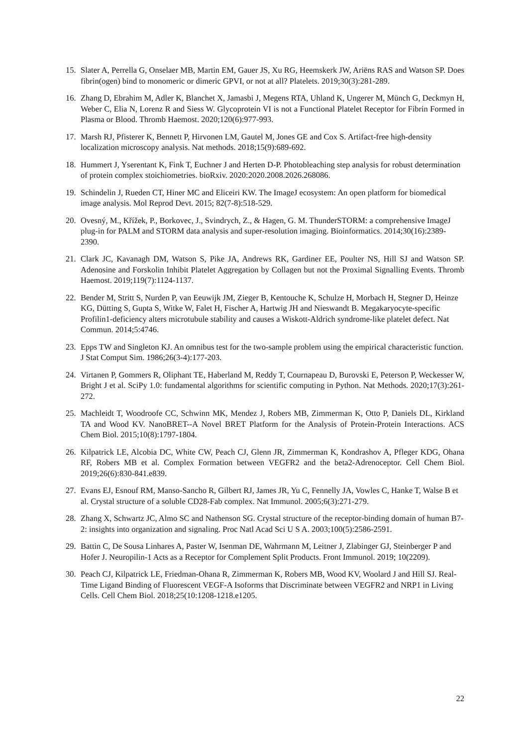15. Slater A, Perrella G, Onselaer MB, Martin EM, Gauer JS, Xu RG, Heemskerk JW, Ariëns RAS and Watson SP. Does fibrin(ogen) bind to monomeric or dimeric GPVI, or not at all? Platelets. 2019;30(3):281-289.
16. Zhang D, Ebrahim M, Adler K, Blanchet X, Jamasbi J, Megens RTA, Uhland K, Ungerer M, Münch G, Deckmyn H, Weber C, Elia N, Lorenz R and Siess W. Glycoprotein VI is not a Functional Platelet Receptor for Fibrin Formed in Plasma or Blood. Thromb Haemost. 2020;120(6):977-993.
17. Marsh RJ, Pfisterer K, Bennett P, Hirvonen LM, Gautel M, Jones GE and Cox S. Artifact-free high-density localization microscopy analysis. Nat methods. 2018;15(9):689-692.
18. Hummert J, Yserentant K, Fink T, Euchner J and Herten D-P. Photobleaching step analysis for robust determination of protein complex stoichiometries. bioRxiv. 2020:2020.2008.2026.268086.
19. Schindelin J, Rueden CT, Hiner MC and Eliceiri KW. The ImageJ ecosystem: An open platform for biomedical image analysis. Mol Reprod Devt. 2015; 82(7-8):518-529.
20. Ovesný, M., Křížek, P., Borkovec, J., Svindrych, Z., & Hagen, G. M. ThunderSTORM: a comprehensive ImageJ plug-in for PALM and STORM data analysis and super-resolution imaging. Bioinformatics. 2014;30(16):2389-2390.
21. Clark JC, Kavanagh DM, Watson S, Pike JA, Andrews RK, Gardiner EE, Poulter NS, Hill SJ and Watson SP. Adenosine and Forskolin Inhibit Platelet Aggregation by Collagen but not the Proximal Signalling Events. Thromb Haemost. 2019;119(7):1124-1137.
22. Bender M, Stritt S, Nurden P, van Eeuwijk JM, Zieger B, Kentouche K, Schulze H, Morbach H, Stegner D, Heinze KG, Dütting S, Gupta S, Witke W, Falet H, Fischer A, Hartwig JH and Nieswandt B. Megakaryocyte-specific Profilin1-deficiency alters microtubule stability and causes a Wiskott-Aldrich syndrome-like platelet defect. Nat Commun. 2014;5:4746.
23. Epps TW and Singleton KJ. An omnibus test for the two-sample problem using the empirical characteristic function. J Stat Comput Sim. 1986;26(3-4):177-203.
24. Virtanen P, Gommers R, Oliphant TE, Haberland M, Reddy T, Cournapeau D, Burovski E, Peterson P, Weckesser W, Bright J et al. SciPy 1.0: fundamental algorithms for scientific computing in Python. Nat Methods. 2020;17(3):261-272.
25. Machleidt T, Woodroofe CC, Schwinn MK, Mendez J, Robers MB, Zimmerman K, Otto P, Daniels DL, Kirkland TA and Wood KV. NanoBRET--A Novel BRET Platform for the Analysis of Protein-Protein Interactions. ACS Chem Biol. 2015;10(8):1797-1804.
26. Kilpatrick LE, Alcobia DC, White CW, Peach CJ, Glenn JR, Zimmerman K, Kondrashov A, Pfleger KDG, Ohana RF, Robers MB et al. Complex Formation between VEGFR2 and the beta2-Adrenoceptor. Cell Chem Biol. 2019;26(6):830-841.e839.
27. Evans EJ, Esnouf RM, Manso-Sancho R, Gilbert RJ, James JR, Yu C, Fennelly JA, Vowles C, Hanke T, Walse B et al. Crystal structure of a soluble CD28-Fab complex. Nat Immunol. 2005;6(3):271-279.
28. Zhang X, Schwartz JC, Almo SC and Nathenson SG. Crystal structure of the receptor-binding domain of human B7-2: insights into organization and signaling. Proc Natl Acad Sci U S A. 2003;100(5):2586-2591.
29. Battin C, De Sousa Linhares A, Paster W, Isenman DE, Wahrmann M, Leitner J, Zlabinger GJ, Steinberger P and Hofer J. Neuropilin-1 Acts as a Receptor for Complement Split Products. Front Immunol. 2019; 10(2209).
30. Peach CJ, Kilpatrick LE, Friedman-Ohana R, Zimmerman K, Robers MB, Wood KV, Woolard J and Hill SJ. Real-Time Ligand Binding of Fluorescent VEGF-A Isoforms that Discriminate between VEGFR2 and NRP1 in Living Cells. Cell Chem Biol. 2018;25(10:1208-1218.e1205.
22